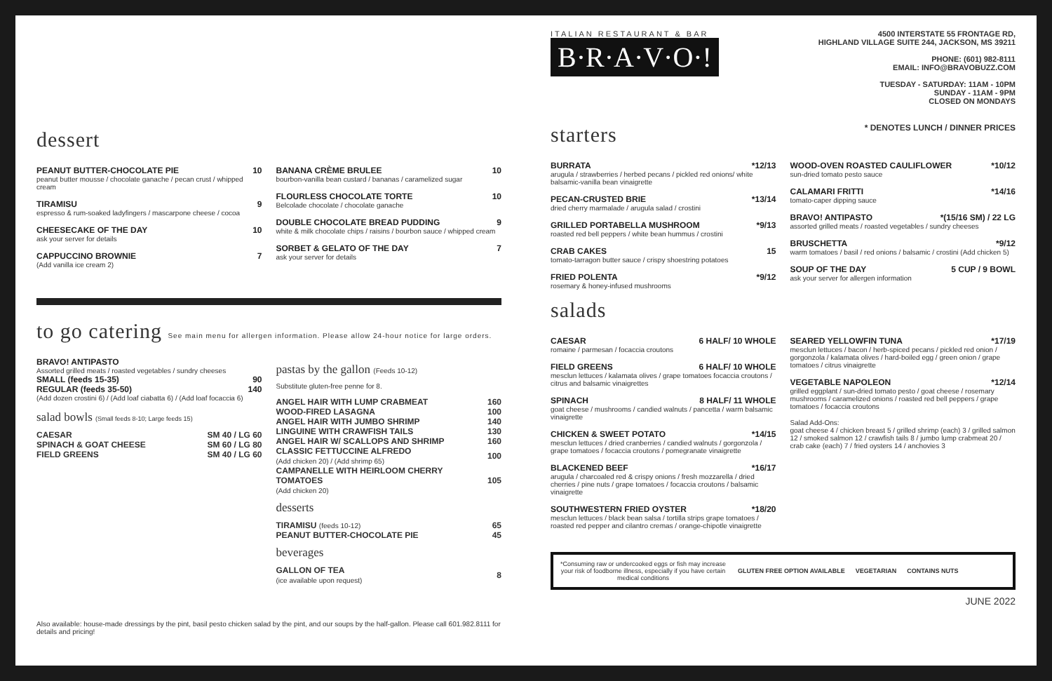dessert
PEANUT BUTTER-CHOCOLATE PIE 10
peanut butter mousse / chocolate ganache / pecan crust / whipped cream
TIRAMISU 9
espresso & rum-soaked ladyfingers / mascarpone cheese / cocoa
CHEESECAKE OF THE DAY 10
ask your server for details
CAPPUCCINO BROWNIE 7
(Add vanilla ice cream 2)
BANANA CRÈME BRULEE 10
bourbon-vanilla bean custard / bananas / caramelized sugar
FLOURLESS CHOCOLATE TORTE 10
Belcolade chocolate / chocolate ganache
DOUBLE CHOCOLATE BREAD PUDDING 9
white & milk chocolate chips / raisins / bourbon sauce / whipped cream
SORBET & GELATO OF THE DAY 7
ask your server for details
to go catering See main menu for allergen information. Please allow 24-hour notice for large orders.
BRAVO! ANTIPASTO
Assorted grilled meats / roasted vegetables / sundry cheeses
SMALL (feeds 15-35) 90
REGULAR (feeds 35-50) 140
(Add dozen crostini 6) / (Add loaf ciabatta 6) / (Add loaf focaccia 6)
salad bowls (Small feeds 8-10; Large feeds 15)
| CAESAR | SM 40 / LG 60 |
| SPINACH & GOAT CHEESE | SM 60 / LG 80 |
| FIELD GREENS | SM 40 / LG 60 |
pastas by the gallon (Feeds 10-12)
Substitute gluten-free penne for 8.
| ANGEL HAIR WITH LUMP CRABMEAT | 160 |
| WOOD-FIRED LASAGNA | 100 |
| ANGEL HAIR WITH JUMBO SHRIMP | 140 |
| LINGUINE WITH CRAWFISH TAILS | 130 |
| ANGEL HAIR W/ SCALLOPS AND SHRIMP | 160 |
| CLASSIC FETTUCCINE ALFREDO (Add chicken 20) / (Add shrimp 65) | 100 |
| CAMPANELLE WITH HEIRLOOM CHERRY TOMATOES (Add chicken 20) | 105 |
desserts
| TIRAMISU (feeds 10-12) | 65 |
| PEANUT BUTTER-CHOCOLATE PIE | 45 |
beverages
| GALLON OF TEA (ice available upon request) | 8 |
Also available: house-made dressings by the pint, basil pesto chicken salad by the pint, and our soups by the half-gallon. Please call 601.982.8111 for details and pricing!
ITALIAN RESTAURANT & BAR
B·R·A·V·O·!
4500 INTERSTATE 55 FRONTAGE RD,
HIGHLAND VILLAGE SUITE 244, JACKSON, MS 39211
PHONE: (601) 982-8111
EMAIL: INFO@BRAVOBUZZ.COM
TUESDAY - SATURDAY: 11AM - 10PM
SUNDAY - 11AM - 9PM
CLOSED ON MONDAYS
starters
* DENOTES LUNCH / DINNER PRICES
BURRATA *12/13
arugula / strawberries / herbed pecans / pickled red onions/ white balsamic-vanilla bean vinaigrette
PECAN-CRUSTED BRIE *13/14
dried cherry marmalade / arugula salad / crostini
GRILLED PORTABELLA MUSHROOM *9/13
roasted red bell peppers / white bean hummus / crostini
CRAB CAKES 15
tomato-tarragon butter sauce / crispy shoestring potatoes
FRIED POLENTA *9/12
rosemary & honey-infused mushrooms
WOOD-OVEN ROASTED CAULIFLOWER *10/12
sun-dried tomato pesto sauce
CALAMARI FRITTI *14/16
tomato-caper dipping sauce
BRAVO! ANTIPASTO *(15/16 SM) / 22 LG
assorted grilled meats / roasted vegetables / sundry cheeses
BRUSCHETTA *9/12
warm tomatoes / basil / red onions / balsamic / crostini (Add chicken 5)
SOUP OF THE DAY 5 CUP / 9 BOWL
ask your server for allergen information
salads
CAESAR 6 HALF/ 10 WHOLE
romaine / parmesan / focaccia croutons
FIELD GREENS 6 HALF/ 10 WHOLE
mesclun lettuces / kalamata olives / grape tomatoes focaccia croutons / citrus and balsamic vinaigrettes
SPINACH 8 HALF/ 11 WHOLE
goat cheese / mushrooms / candied walnuts / pancetta / warm balsamic vinaigrette
CHICKEN & SWEET POTATO *14/15
mesclun lettuces / dried cranberries / candied walnuts / gorgonzola / grape tomatoes / focaccia croutons / pomegranate vinaigrette
BLACKENED BEEF *16/17
arugula / charcoaled red & crispy onions / fresh mozzarella / dried cherries / pine nuts / grape tomatoes / focaccia croutons / balsamic vinaigrette
SOUTHWESTERN FRIED OYSTER *18/20
mesclun lettuces / black bean salsa / tortilla strips grape tomatoes / roasted red pepper and cilantro cremas / orange-chipotle vinaigrette
SEARED YELLOWFIN TUNA *17/19
mesclun lettuces / bacon / herb-spiced pecans / pickled red onion / gorgonzola / kalamata olives / hard-boiled egg / green onion / grape tomatoes / citrus vinaigrette
VEGETABLE NAPOLEON *12/14
grilled eggplant / sun-dried tomato pesto / goat cheese / rosemary mushrooms / caramelized onions / roasted red bell peppers / grape tomatoes / focaccia croutons
Salad Add-Ons:
goat cheese 4 / chicken breast 5 / grilled shrimp (each) 3 / grilled salmon 12 / smoked salmon 12 / crawfish tails 8 / jumbo lump crabmeat 20 / crab cake (each) 7 / fried oysters 14 / anchovies 3
*Consuming raw or undercooked eggs or fish may increase your risk of foodborne illness, especially if you have certain medical conditions GLUTEN FREE OPTION AVAILABLE VEGETARIAN CONTAINS NUTS
JUNE 2022